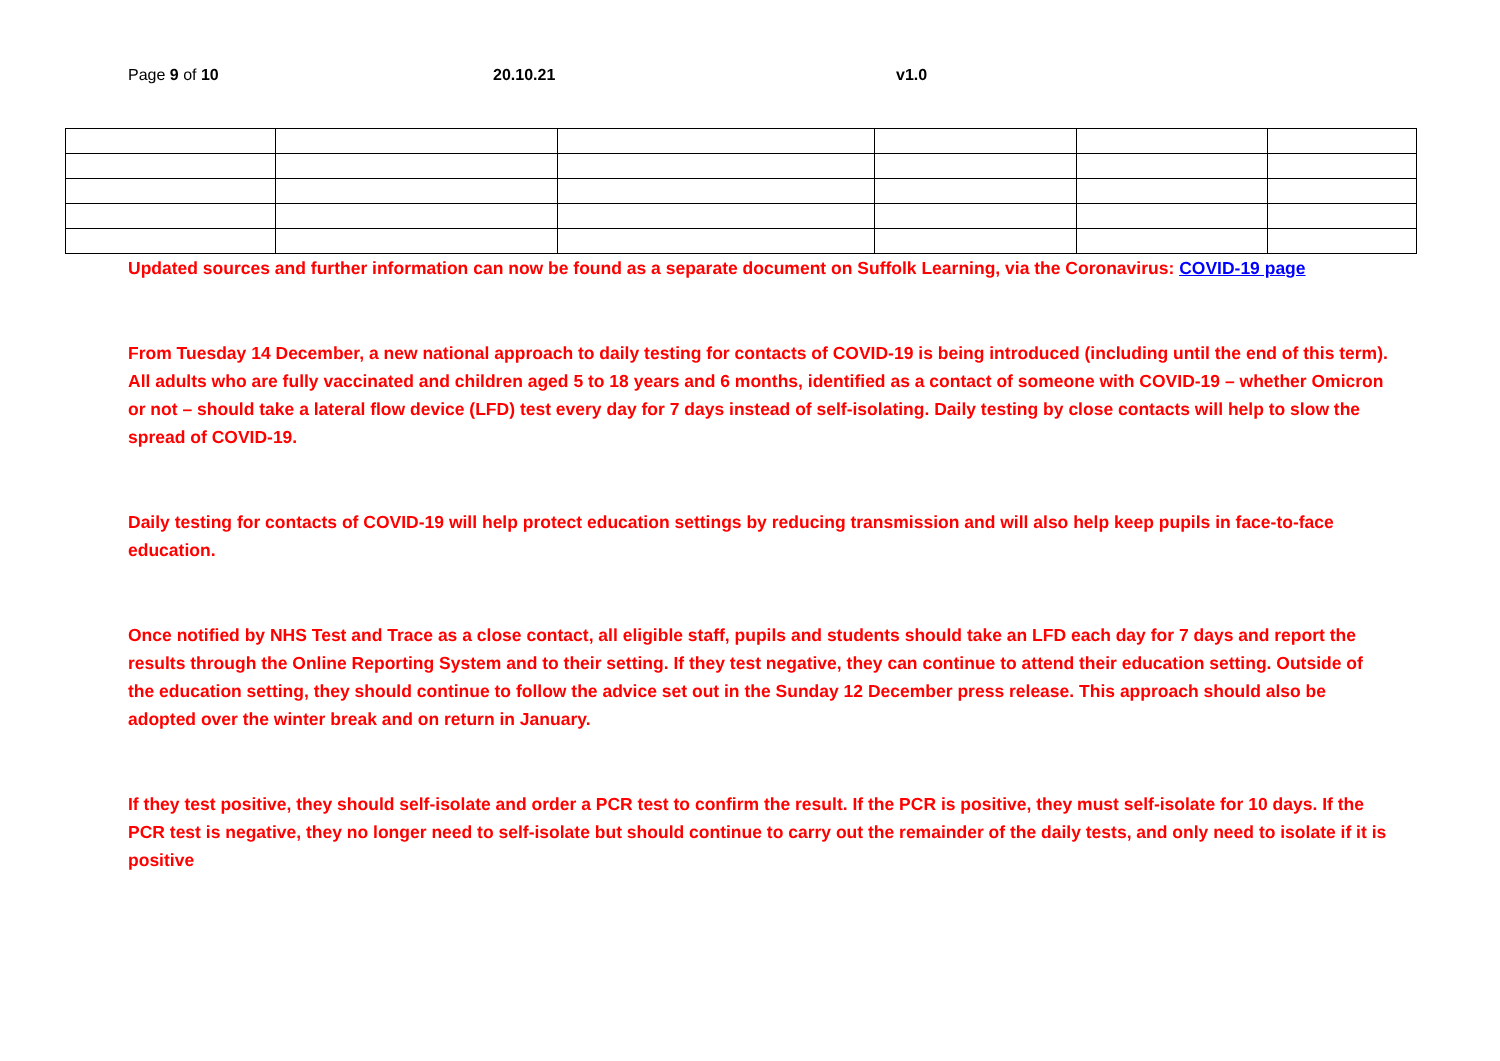Page 9 of 10 20.10.21 v1.0
Updated sources and further information can now be found as a separate document on Suffolk Learning, via the Coronavirus: COVID-19 page
From Tuesday 14 December, a new national approach to daily testing for contacts of COVID-19 is being introduced (including until the end of this term). All adults who are fully vaccinated and children aged 5 to 18 years and 6 months, identified as a contact of someone with COVID-19 – whether Omicron or not – should take a lateral flow device (LFD) test every day for 7 days instead of self-isolating. Daily testing by close contacts will help to slow the spread of COVID-19.
Daily testing for contacts of COVID-19 will help protect education settings by reducing transmission and will also help keep pupils in face-to-face education.
Once notified by NHS Test and Trace as a close contact, all eligible staff, pupils and students should take an LFD each day for 7 days and report the results through the Online Reporting System and to their setting. If they test negative, they can continue to attend their education setting. Outside of the education setting, they should continue to follow the advice set out in the Sunday 12 December press release. This approach should also be adopted over the winter break and on return in January.
If they test positive, they should self-isolate and order a PCR test to confirm the result. If the PCR is positive, they must self-isolate for 10 days. If the PCR test is negative, they no longer need to self-isolate but should continue to carry out the remainder of the daily tests, and only need to isolate if it is positive